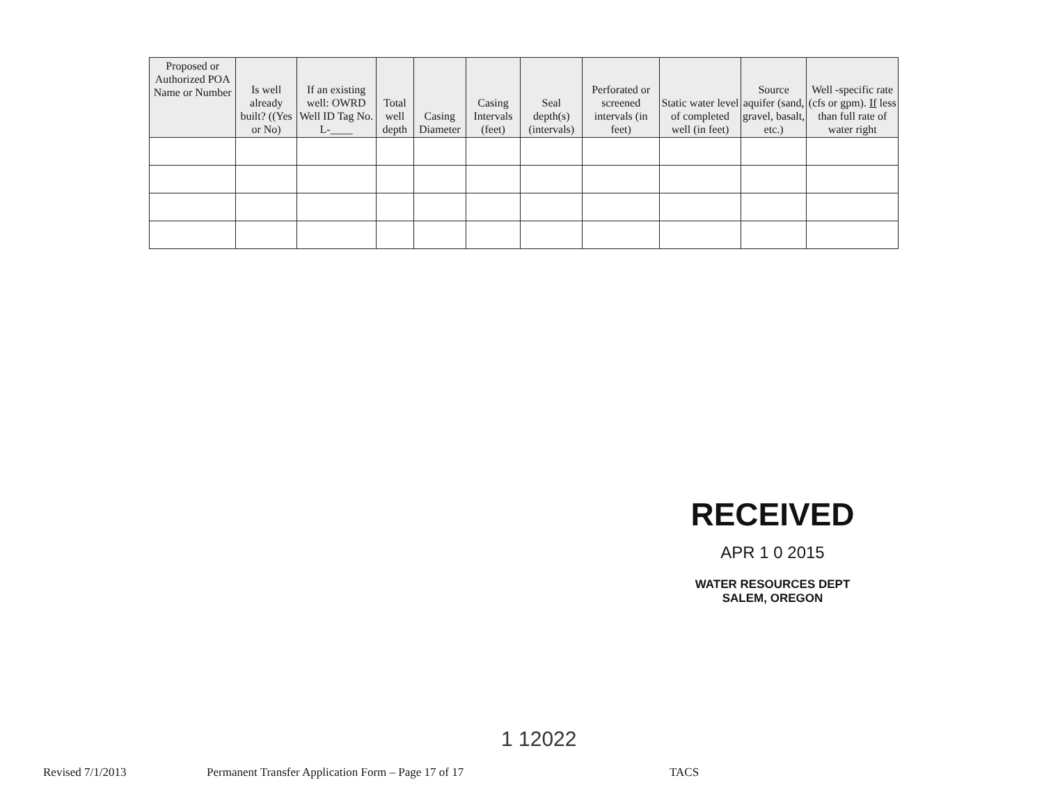| Proposed or Authorized POA Name or Number | Is well already built? ((Yes or No) | If an existing well: OWRD Well ID Tag No. L-____ | Total well depth | Casing Diameter | Casing Intervals (feet) | Seal depth(s) (intervals) | Perforated or screened intervals (in feet) | Static water level of completed well (in feet) | Source aquifer (sand, gravel, basalt, etc.) | Well -specific rate (cfs or gpm). If less than full rate of water right |
| --- | --- | --- | --- | --- | --- | --- | --- | --- | --- | --- |
RECEIVED
APR 1 0 2015
WATER RESOURCES DEPT
SALEM, OREGON
1 12022
Revised 7/1/2013 Permanent Transfer Application Form – Page 17 of 17 TACS